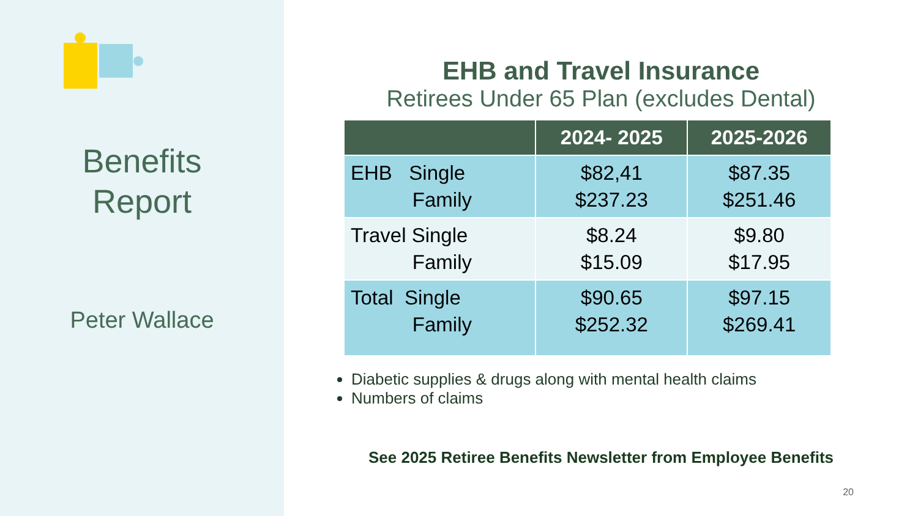Benefits
Report
Peter Wallace
EHB and Travel Insurance
Retirees Under 65 Plan (excludes Dental)
| | 2024- 2025 | 2025-2026 |
| --- | --- | --- |
| EHB Single Family | $82,41 $237.23 | $87.35 $251.46 |
| Travel Single Family | $8.24 $15.09 | $9.80 $17.95 |
| Total Single Family | $90.65 $252.32 | $97.15 $269.41 |
Diabetic supplies & drugs along with mental health claims
Numbers of claims
See 2025 Retiree Benefits Newsletter from Employee Benefits
20